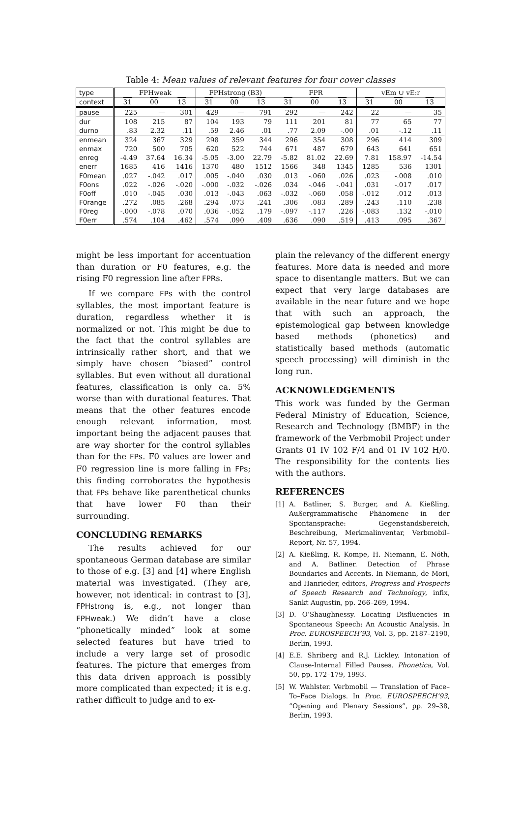Table 4: Mean values of relevant features for four cover classes
| type | FPHweak | | | FPHstrong (B3) | | | FPR | | | vEm ∪ vE:r | | |
| context | 31 | 00 | 13 | 31 | 00 | 13 | 31 | 00 | 13 | 31 | 00 | 13 |
| pause | 225 | — | 301 | 429 | — | 791 | 292 | — | 242 | 22 | — | 35 |
| dur | 108 | 215 | 87 | 104 | 193 | 79 | 111 | 201 | 81 | 77 | 65 | 77 |
| durno | .83 | 2.32 | .11 | .59 | 2.46 | .01 | .77 | 2.09 | -.00 | .01 | -.12 | .11 |
| enmean | 324 | 367 | 329 | 298 | 359 | 344 | 296 | 354 | 308 | 296 | 414 | 309 |
| enmax | 720 | 500 | 705 | 620 | 522 | 744 | 671 | 487 | 679 | 643 | 641 | 651 |
| enreg | -4.49 | 37.64 | 16.34 | -5.05 | -3.00 | 22.79 | -5.82 | 81.02 | 22.69 | 7.81 | 158.97 | -14.54 |
| enerr | 1685 | 416 | 1416 | 1370 | 480 | 1512 | 1566 | 348 | 1345 | 1285 | 536 | 1301 |
| F0mean | .027 | -.042 | .017 | .005 | -.040 | .030 | .013 | -.060 | .026 | .023 | -.008 | .010 |
| F0ons | .022 | -.026 | -.020 | -.000 | -.032 | -.026 | .034 | -.046 | -.041 | .031 | -.017 | .017 |
| F0off | .010 | -.045 | .030 | .013 | -.043 | .063 | -.032 | -.060 | .058 | -.012 | .012 | .013 |
| F0range | .272 | .085 | .268 | .294 | .073 | .241 | .306 | .083 | .289 | .243 | .110 | .238 |
| F0reg | -.000 | -.078 | .070 | .036 | -.052 | .179 | -.097 | -.117 | .226 | -.083 | .132 | -.010 |
| F0err | .574 | .104 | .462 | .574 | .090 | .409 | .636 | .090 | .519 | .413 | .095 | .367 |
might be less important for accentuation than duration or F0 features, e.g. the rising F0 regression line after FPRs.
If we compare FPs with the control syllables, the most important feature is duration, regardless whether it is normalized or not. This might be due to the fact that the control syllables are intrinsically rather short, and that we simply have chosen “biased” control syllables. But even without all durational features, classification is only ca. 5% worse than with durational features. That means that the other features encode enough relevant information, most important being the adjacent pauses that are way shorter for the control syllables than for the FPs. F0 values are lower and F0 regression line is more falling in FPs; this finding corroborates the hypothesis that FPs behave like parenthetical chunks that have lower F0 than their surrounding.
CONCLUDING REMARKS
The results achieved for our spontaneous German database are similar to those of e.g. [3] and [4] where English material was investigated. (They are, however, not identical: in contrast to [3], FPHstrong is, e.g., not longer than FPHweak.) We didn’t have a close “phonetically minded” look at some selected features but have tried to include a very large set of prosodic features. The picture that emerges from this data driven approach is possibly more complicated than expected; it is e.g. rather difficult to judge and to ex-
plain the relevancy of the different energy features. More data is needed and more space to disentangle matters. But we can expect that very large databases are available in the near future and we hope that with such an approach, the epistemological gap between knowledge based methods (phonetics) and statistically based methods (automatic speech processing) will diminish in the long run.
ACKNOWLEDGEMENTS
This work was funded by the German Federal Ministry of Education, Science, Research and Technology (BMBF) in the framework of the Verbmobil Project under Grants 01 IV 102 F/4 and 01 IV 102 H/0. The responsibility for the contents lies with the authors.
REFERENCES
[1] A. Batliner, S. Burger, and A. Kießling. Außergrammatische Phänomene in der Spontansprache: Gegenstandsbereich, Beschreibung, Merkmalinventar, Verbmobil–Report, Nr. 57, 1994.
[2] A. Kießling, R. Kompe, H. Niemann, E. Nöth, and A. Batliner. Detection of Phrase Boundaries and Accents. In Niemann, de Mori, and Hanrieder, editors, Progress and Prospects of Speech Research and Technology, infix, Sankt Augustin, pp. 266–269, 1994.
[3] D. O’Shaughnessy. Locating Disfluencies in Spontaneous Speech: An Acoustic Analysis. In Proc. EUROSPEECH’93, Vol. 3, pp. 2187–2190, Berlin, 1993.
[4] E.E. Shriberg and R.J. Lickley. Intonation of Clause-Internal Filled Pauses. Phonetica, Vol. 50, pp. 172–179, 1993.
[5] W. Wahlster. Verbmobil — Translation of Face–To–Face Dialogs. In Proc. EUROSPEECH’93, “Opening and Plenary Sessions”, pp. 29–38, Berlin, 1993.